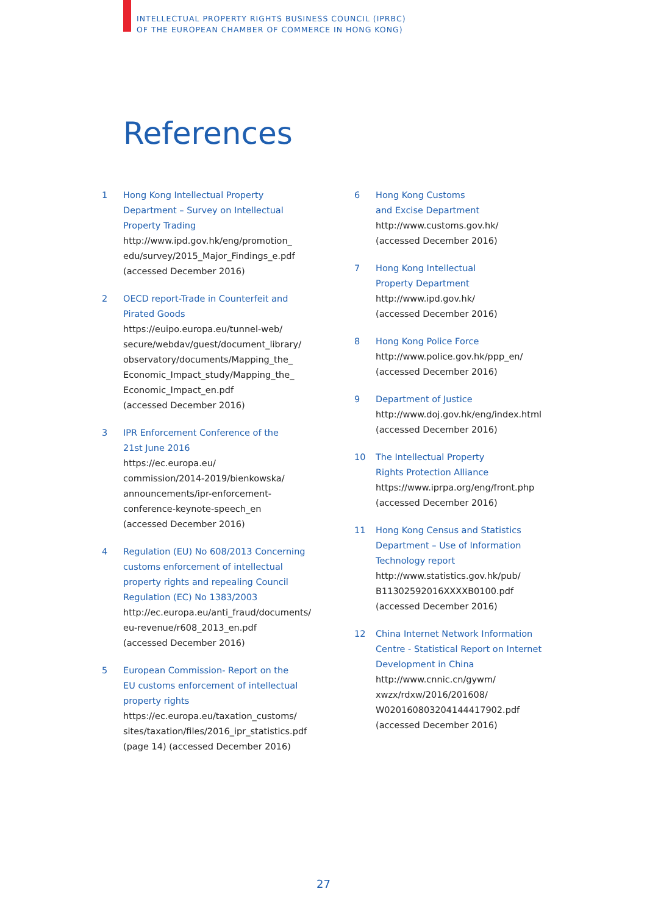INTELLECTUAL PROPERTY RIGHTS BUSINESS COUNCIL (IPRBC)
OF THE EUROPEAN CHAMBER OF COMMERCE IN HONG KONG)
References
1 Hong Kong Intellectual Property
Department – Survey on Intellectual
Property Trading
http://www.ipd.gov.hk/eng/promotion_
edu/survey/2015_Major_Findings_e.pdf
(accessed December 2016)
2 OECD report-Trade in Counterfeit and
Pirated Goods
https://euipo.europa.eu/tunnel-web/
secure/webdav/guest/document_library/
observatory/documents/Mapping_the_
Economic_Impact_study/Mapping_the_
Economic_Impact_en.pdf
(accessed December 2016)
3 IPR Enforcement Conference of the
21st June 2016
https://ec.europa.eu/
commission/2014-2019/bienkowska/
announcements/ipr-enforcement-
conference-keynote-speech_en
(accessed December 2016)
4 Regulation (EU) No 608/2013 Concerning
customs enforcement of intellectual
property rights and repealing Council
Regulation (EC) No 1383/2003
http://ec.europa.eu/anti_fraud/documents/
eu-revenue/r608_2013_en.pdf
(accessed December 2016)
5 European Commission- Report on the
EU customs enforcement of intellectual
property rights
https://ec.europa.eu/taxation_customs/
sites/taxation/files/2016_ipr_statistics.pdf
(page 14) (accessed December 2016)
6 Hong Kong Customs
and Excise Department
http://www.customs.gov.hk/
(accessed December 2016)
7 Hong Kong Intellectual
Property Department
http://www.ipd.gov.hk/
(accessed December 2016)
8 Hong Kong Police Force
http://www.police.gov.hk/ppp_en/
(accessed December 2016)
9 Department of Justice
http://www.doj.gov.hk/eng/index.html
(accessed December 2016)
10 The Intellectual Property
Rights Protection Alliance
https://www.iprpa.org/eng/front.php
(accessed December 2016)
11 Hong Kong Census and Statistics
Department – Use of Information
Technology report
http://www.statistics.gov.hk/pub/
B11302592016XXXXB0100.pdf
(accessed December 2016)
12 China Internet Network Information
Centre - Statistical Report on Internet
Development in China
http://www.cnnic.cn/gywm/
xwzx/rdxw/2016/201608/
W020160803204144417902.pdf
(accessed December 2016)
27